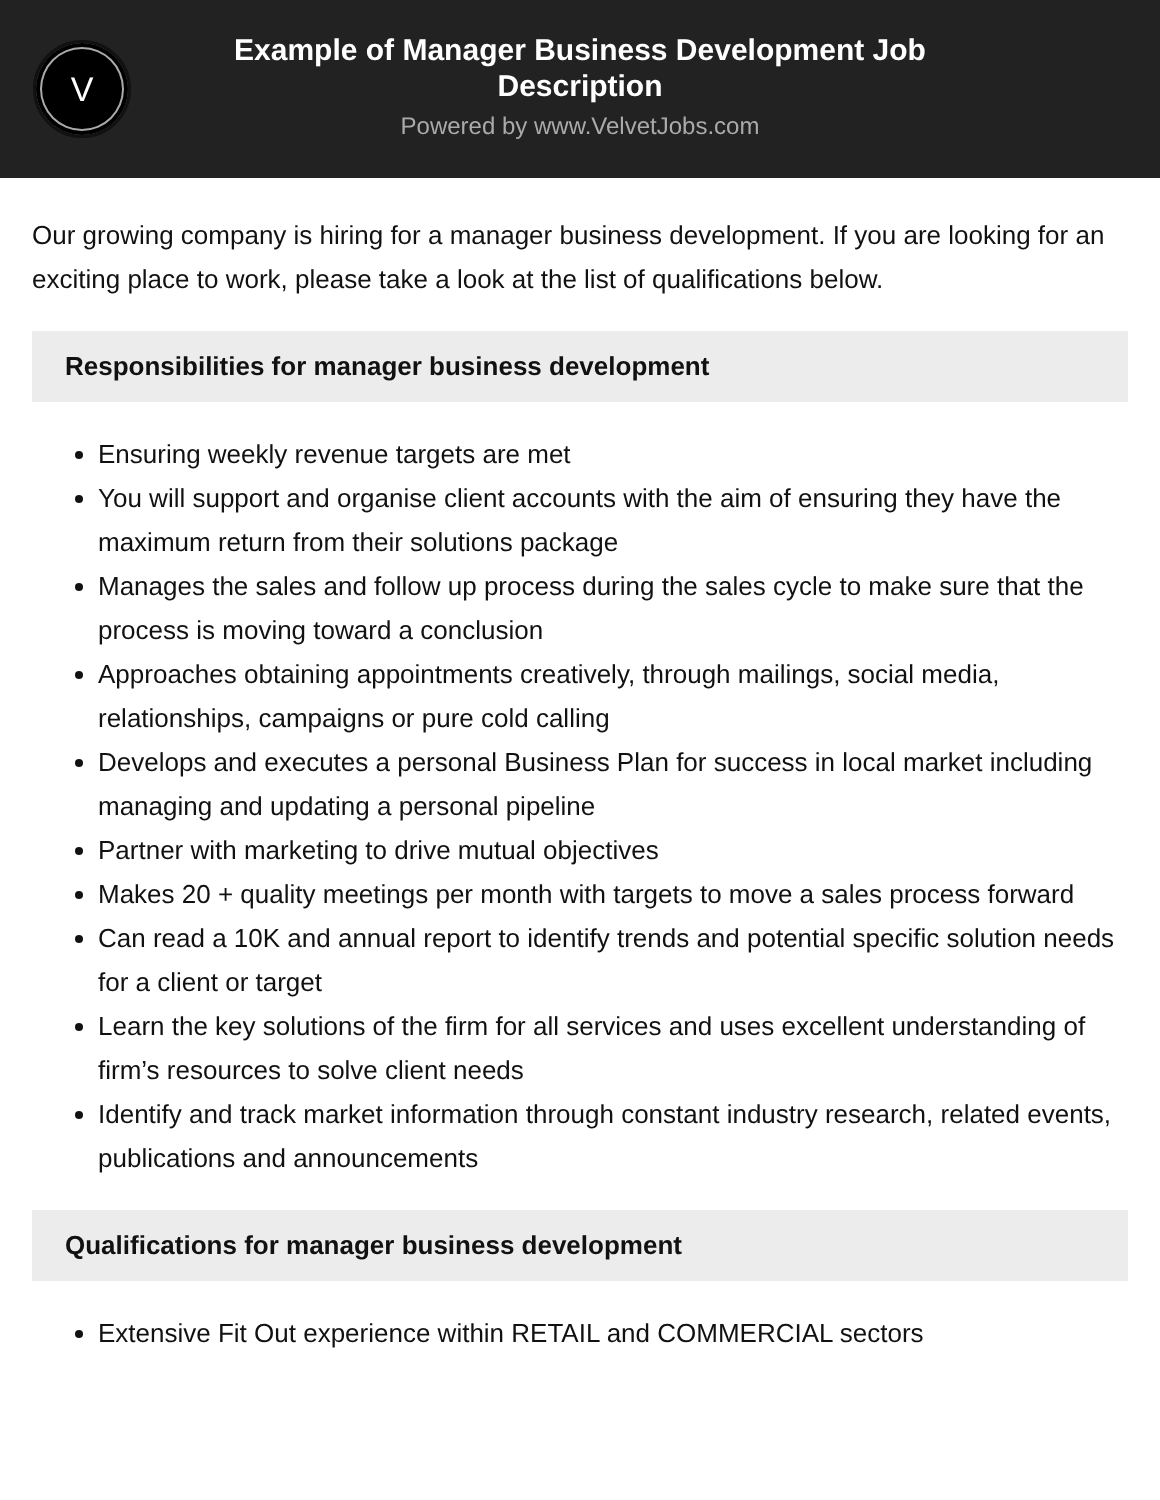V
Example of Manager Business Development Job Description
Powered by www.VelvetJobs.com
Our growing company is hiring for a manager business development. If you are looking for an exciting place to work, please take a look at the list of qualifications below.
Responsibilities for manager business development
Ensuring weekly revenue targets are met
You will support and organise client accounts with the aim of ensuring they have the maximum return from their solutions package
Manages the sales and follow up process during the sales cycle to make sure that the process is moving toward a conclusion
Approaches obtaining appointments creatively, through mailings, social media, relationships, campaigns or pure cold calling
Develops and executes a personal Business Plan for success in local market including managing and updating a personal pipeline
Partner with marketing to drive mutual objectives
Makes 20 + quality meetings per month with targets to move a sales process forward
Can read a 10K and annual report to identify trends and potential specific solution needs for a client or target
Learn the key solutions of the firm for all services and uses excellent understanding of firm’s resources to solve client needs
Identify and track market information through constant industry research, related events, publications and announcements
Qualifications for manager business development
Extensive Fit Out experience within RETAIL and COMMERCIAL sectors